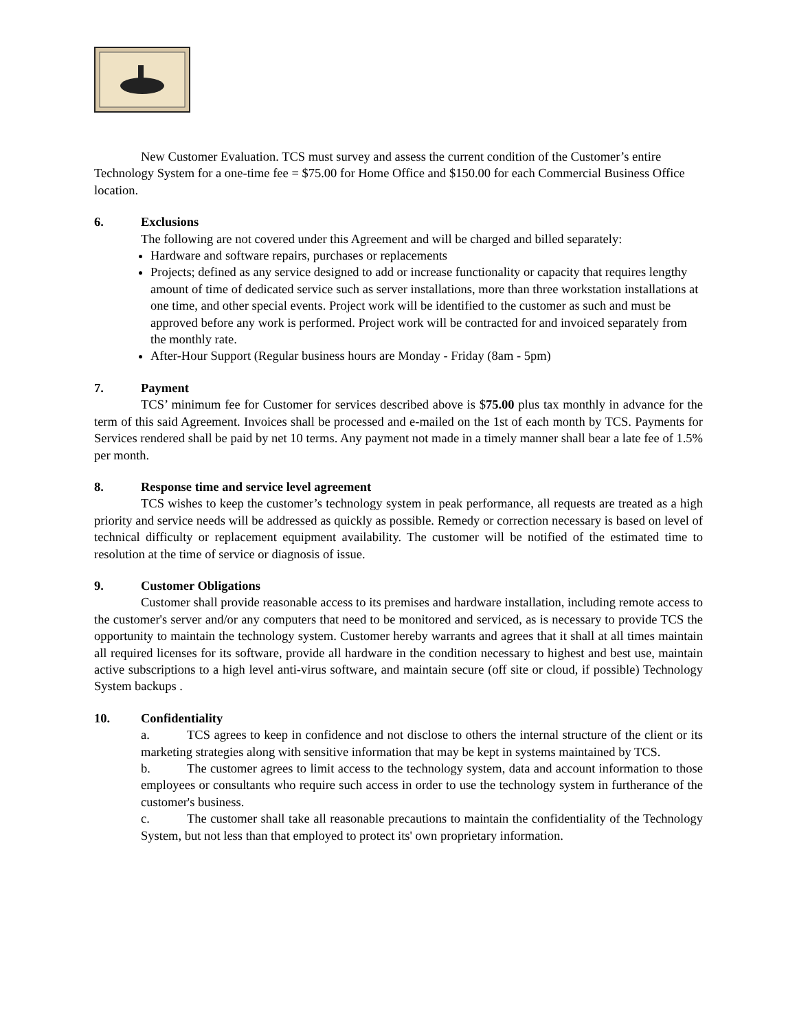New Customer Evaluation. TCS must survey and assess the current condition of the Customer’s entire Technology System for a one-time fee = $75.00 for Home Office and $150.00 for each Commercial Business Office location.
6. Exclusions
The following are not covered under this Agreement and will be charged and billed separately:
Hardware and software repairs, purchases or replacements
Projects; defined as any service designed to add or increase functionality or capacity that requires lengthy amount of time of dedicated service such as server installations, more than three workstation installations at one time, and other special events. Project work will be identified to the customer as such and must be approved before any work is performed. Project work will be contracted for and invoiced separately from the monthly rate.
After-Hour Support (Regular business hours are Monday - Friday (8am - 5pm)
7. Payment
TCS’ minimum fee for Customer for services described above is $75.00 plus tax monthly in advance for the term of this said Agreement. Invoices shall be processed and e-mailed on the 1st of each month by TCS. Payments for Services rendered shall be paid by net 10 terms. Any payment not made in a timely manner shall bear a late fee of 1.5% per month.
8. Response time and service level agreement
TCS wishes to keep the customer’s technology system in peak performance, all requests are treated as a high priority and service needs will be addressed as quickly as possible. Remedy or correction necessary is based on level of technical difficulty or replacement equipment availability. The customer will be notified of the estimated time to resolution at the time of service or diagnosis of issue.
9. Customer Obligations
Customer shall provide reasonable access to its premises and hardware installation, including remote access to the customer's server and/or any computers that need to be monitored and serviced, as is necessary to provide TCS the opportunity to maintain the technology system. Customer hereby warrants and agrees that it shall at all times maintain all required licenses for its software, provide all hardware in the condition necessary to highest and best use, maintain active subscriptions to a high level anti-virus software, and maintain secure (off site or cloud, if possible) Technology System backups .
10. Confidentiality
a. TCS agrees to keep in confidence and not disclose to others the internal structure of the client or its marketing strategies along with sensitive information that may be kept in systems maintained by TCS.
b. The customer agrees to limit access to the technology system, data and account information to those employees or consultants who require such access in order to use the technology system in furtherance of the customer's business.
c. The customer shall take all reasonable precautions to maintain the confidentiality of the Technology System, but not less than that employed to protect its' own proprietary information.